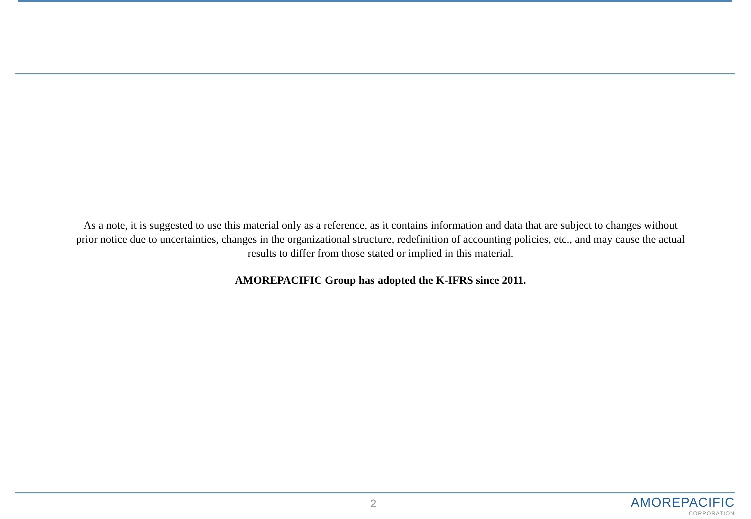As a note, it is suggested to use this material only as a reference, as it contains information and data that are subject to changes without prior notice due to uncertainties, changes in the organizational structure, redefinition of accounting policies, etc., and may cause the actual results to differ from those stated or implied in this material.
AMOREPACIFIC Group has adopted the K-IFRS since 2011.
2
AMOREPACIFIC
CORPORATION